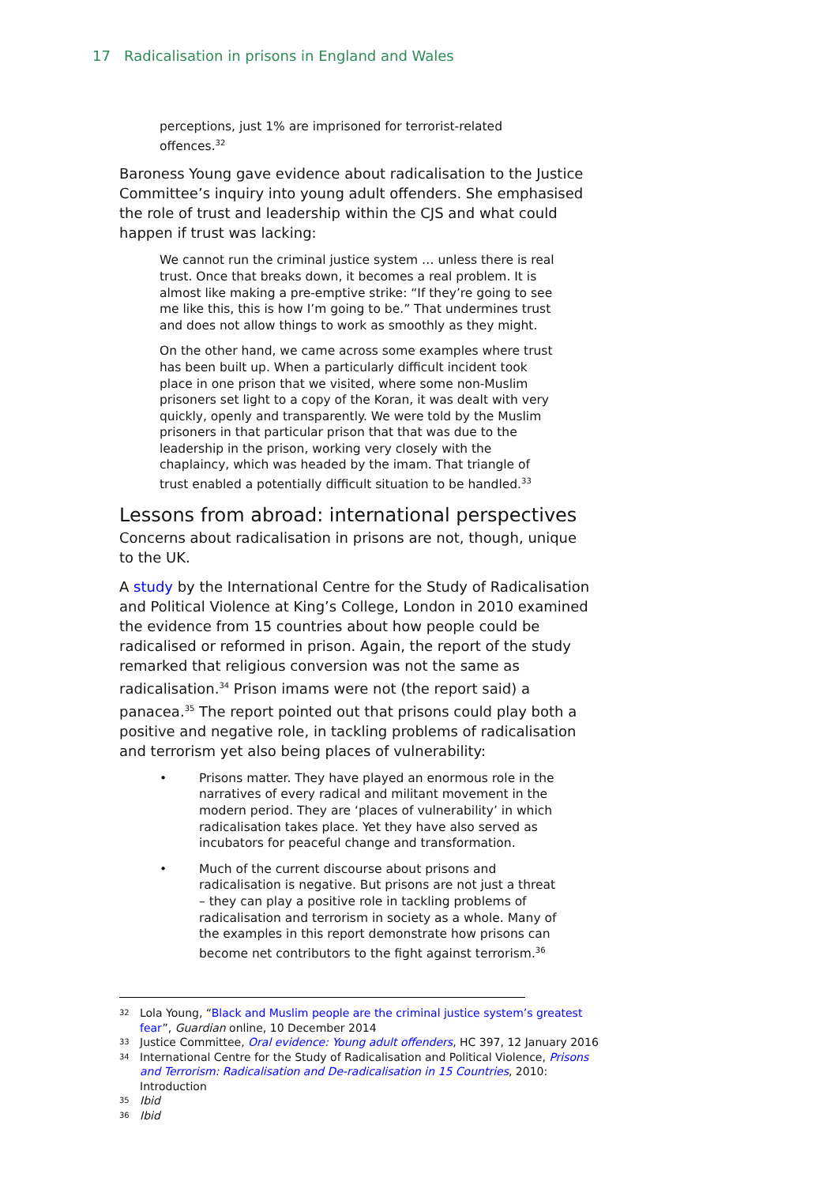17 Radicalisation in prisons in England and Wales
perceptions, just 1% are imprisoned for terrorist-related offences.<sup>32</sup>
Baroness Young gave evidence about radicalisation to the Justice Committee’s inquiry into young adult offenders. She emphasised the role of trust and leadership within the CJS and what could happen if trust was lacking:
We cannot run the criminal justice system … unless there is real trust. Once that breaks down, it becomes a real problem. It is almost like making a pre-emptive strike: “If they’re going to see me like this, this is how I’m going to be.” That undermines trust and does not allow things to work as smoothly as they might.
On the other hand, we came across some examples where trust has been built up. When a particularly difficult incident took place in one prison that we visited, where some non-Muslim prisoners set light to a copy of the Koran, it was dealt with very quickly, openly and transparently. We were told by the Muslim prisoners in that particular prison that that was due to the leadership in the prison, working very closely with the chaplaincy, which was headed by the imam. That triangle of trust enabled a potentially difficult situation to be handled.<sup>33</sup>
Lessons from abroad: international perspectives
Concerns about radicalisation in prisons are not, though, unique to the UK.
A study by the International Centre for the Study of Radicalisation and Political Violence at King’s College, London in 2010 examined the evidence from 15 countries about how people could be radicalised or reformed in prison. Again, the report of the study remarked that religious conversion was not the same as radicalisation.<sup>34</sup> Prison imams were not (the report said) a panacea.<sup>35</sup> The report pointed out that prisons could play both a positive and negative role, in tackling problems of radicalisation and terrorism yet also being places of vulnerability:
• Prisons matter. They have played an enormous role in the narratives of every radical and militant movement in the modern period. They are ‘places of vulnerability’ in which radicalisation takes place. Yet they have also served as incubators for peaceful change and transformation.
• Much of the current discourse about prisons and radicalisation is negative. But prisons are not just a threat – they can play a positive role in tackling problems of radicalisation and terrorism in society as a whole. Many of the examples in this report demonstrate how prisons can become net contributors to the fight against terrorism.<sup>36</sup>
32 Lola Young, “Black and Muslim people are the criminal justice system’s greatest fear”, Guardian online, 10 December 2014
33 Justice Committee, Oral evidence: Young adult offenders, HC 397, 12 January 2016
34 International Centre for the Study of Radicalisation and Political Violence, Prisons and Terrorism: Radicalisation and De-radicalisation in 15 Countries, 2010: Introduction
35 Ibid
36 Ibid